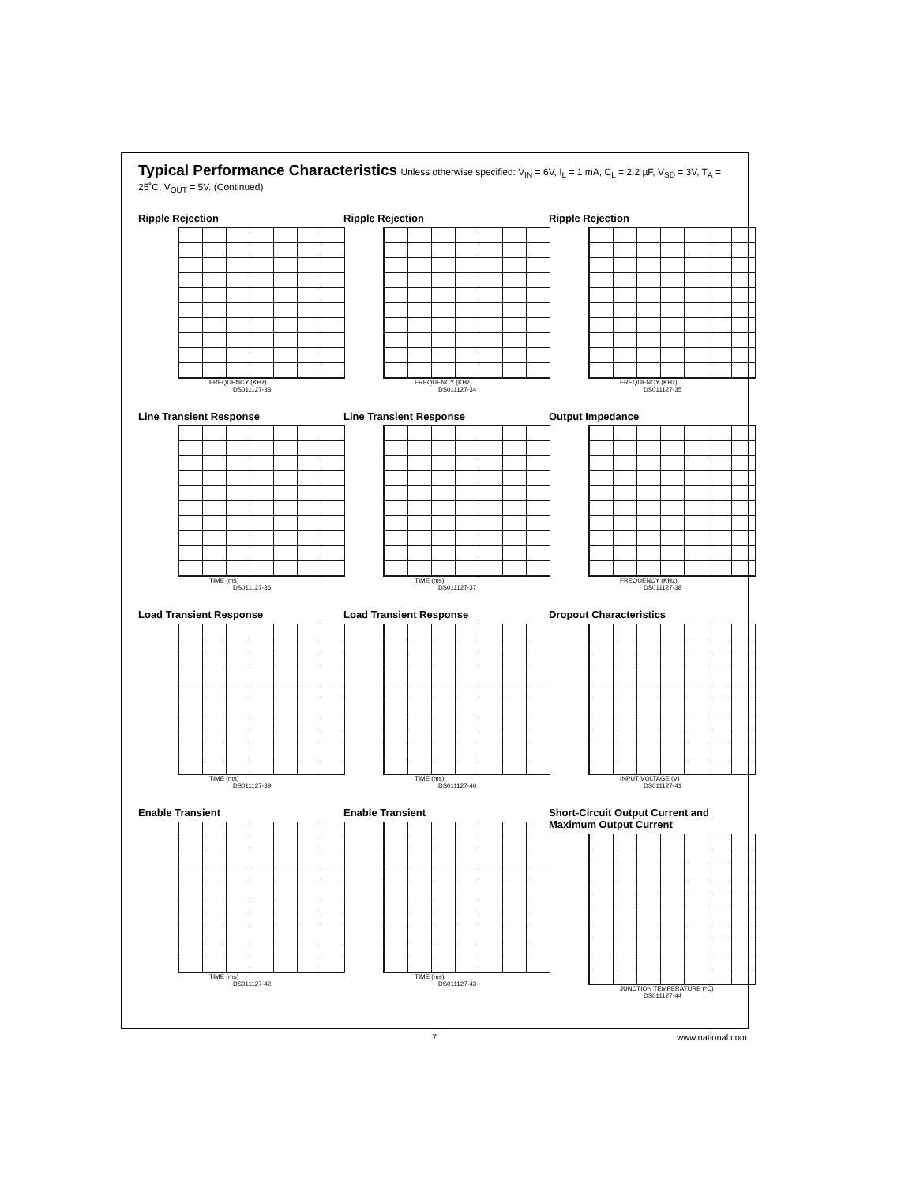Typical Performance Characteristics
Unless otherwise specified: V<sub>IN</sub> = 6V, I<sub>L</sub> = 1 mA, C<sub>L</sub> = 2.2 µF, V<sub>SD</sub> = 3V, T<sub>A</sub> = 25˚C, V<sub>OUT</sub> = 5V. (Continued)
Ripple Rejection
FREQUENCY (KHz)
DS011127-33
Ripple Rejection
FREQUENCY (KHz)
DS011127-34
Ripple Rejection
FREQUENCY (KHz)
DS011127-35
Line Transient Response
TIME (ms)
DS011127-36
Line Transient Response
TIME (ms)
DS011127-37
Output Impedance
FREQUENCY (KHz)
DS011127-38
Load Transient Response
TIME (ms)
DS011127-39
Load Transient Response
TIME (ms)
DS011127-40
Dropout Characteristics
INPUT VOLTAGE (V)
DS011127-41
Enable Transient
TIME (ms)
DS011127-42
Enable Transient
TIME (ms)
DS011127-43
Short-Circuit Output Current and Maximum Output Current
JUNCTION TEMPERATURE (ºC)
DS011127-44
7 www.national.com